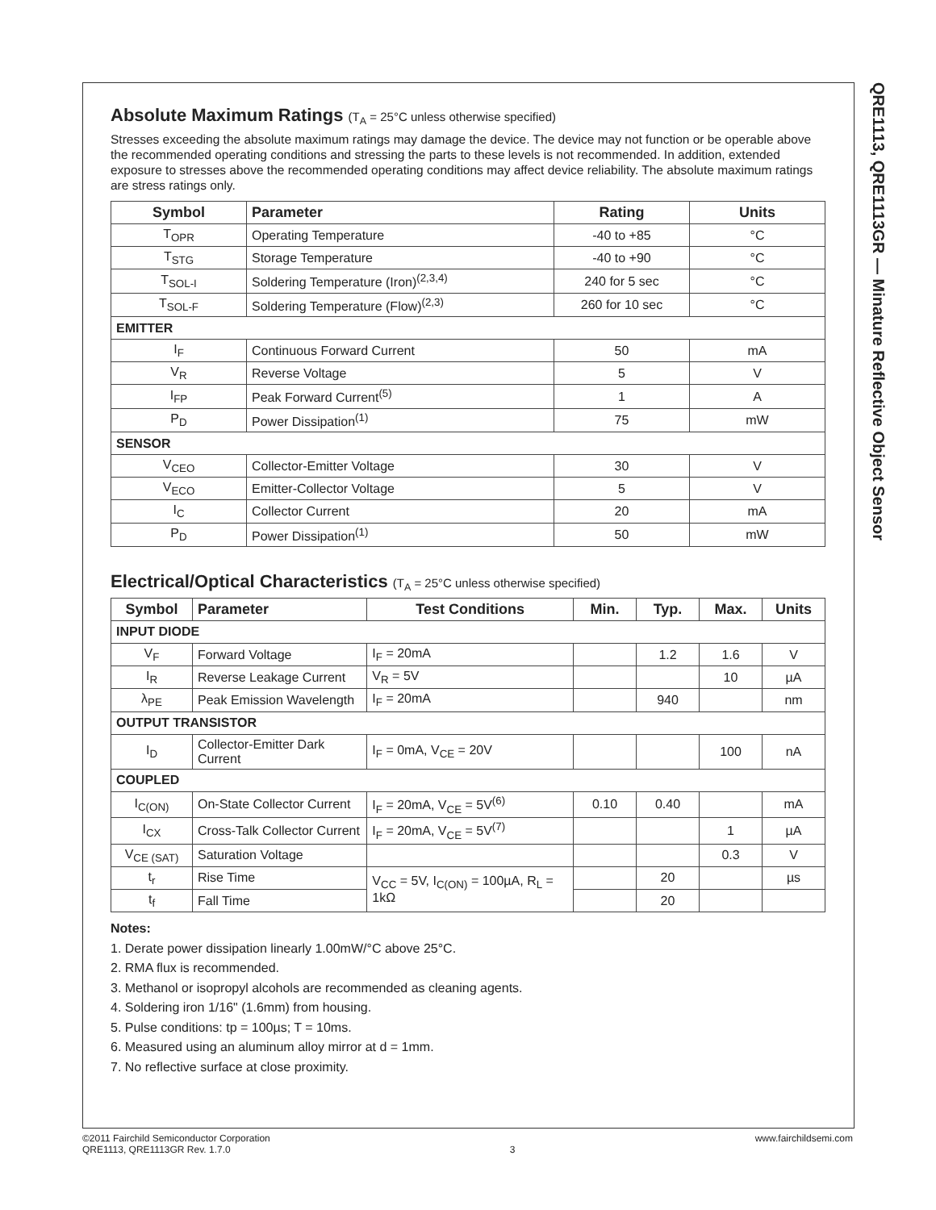QRE1113, QRE1113GR — Minature Reflective Object Sensor
Absolute Maximum Ratings (T<sub>A</sub> = 25°C unless otherwise specified)
Stresses exceeding the absolute maximum ratings may damage the device. The device may not function or be operable above the recommended operating conditions and stressing the parts to these levels is not recommended. In addition, extended exposure to stresses above the recommended operating conditions may affect device reliability. The absolute maximum ratings are stress ratings only.
| Symbol | Parameter | Rating | Units |
| --- | --- | --- | --- |
| T<sub>OPR</sub> | Operating Temperature | -40 to +85 | °C |
| T<sub>STG</sub> | Storage Temperature | -40 to +90 | °C |
| T<sub>SOL-I</sub> | Soldering Temperature (Iron)<sup>(2,3,4)</sup> | 240 for 5 sec | °C |
| T<sub>SOL-F</sub> | Soldering Temperature (Flow)<sup>(2,3)</sup> | 260 for 10 sec | °C |
| EMITTER | | | |
| I<sub>F</sub> | Continuous Forward Current | 50 | mA |
| V<sub>R</sub> | Reverse Voltage | 5 | V |
| I<sub>FP</sub> | Peak Forward Current<sup>(5)</sup> | 1 | A |
| P<sub>D</sub> | Power Dissipation<sup>(1)</sup> | 75 | mW |
| SENSOR | | | |
| V<sub>CEO</sub> | Collector-Emitter Voltage | 30 | V |
| V<sub>ECO</sub> | Emitter-Collector Voltage | 5 | V |
| I<sub>C</sub> | Collector Current | 20 | mA |
| P<sub>D</sub> | Power Dissipation<sup>(1)</sup> | 50 | mW |
Electrical/Optical Characteristics (T<sub>A</sub> = 25°C unless otherwise specified)
| Symbol | Parameter | Test Conditions | Min. | Typ. | Max. | Units |
| --- | --- | --- | --- | --- | --- | --- |
| INPUT DIODE | | | | | | |
| V<sub>F</sub> | Forward Voltage | I<sub>F</sub> = 20mA | | 1.2 | 1.6 | V |
| I<sub>R</sub> | Reverse Leakage Current | V<sub>R</sub> = 5V | | | 10 | µA |
| λ<sub>PE</sub> | Peak Emission Wavelength | I<sub>F</sub> = 20mA | | 940 | | nm |
| OUTPUT TRANSISTOR | | | | | | |
| I<sub>D</sub> | Collector-Emitter Dark Current | I<sub>F</sub> = 0mA, V<sub>CE</sub> = 20V | | | 100 | nA |
| COUPLED | | | | | | |
| I<sub>C(ON)</sub> | On-State Collector Current | I<sub>F</sub> = 20mA, V<sub>CE</sub> = 5V<sup>(6)</sup> | 0.10 | 0.40 | | mA |
| I<sub>CX</sub> | Cross-Talk Collector Current | I<sub>F</sub> = 20mA, V<sub>CE</sub> = 5V<sup>(7)</sup> | | | 1 | µA |
| V<sub>CE (SAT)</sub> | Saturation Voltage | | | | 0.3 | V |
| t<sub>r</sub> | Rise Time | V<sub>CC</sub> = 5V, I<sub>C(ON)</sub> = 100µA, R<sub>L</sub> = 1kΩ | | 20 | | µs |
| t<sub>f</sub> | Fall Time | | | 20 | | |
Notes:
1. Derate power dissipation linearly 1.00mW/°C above 25°C.
2. RMA flux is recommended.
3. Methanol or isopropyl alcohols are recommended as cleaning agents.
4. Soldering iron 1/16" (1.6mm) from housing.
5. Pulse conditions: tp = 100µs; T = 10ms.
6. Measured using an aluminum alloy mirror at d = 1mm.
7. No reflective surface at close proximity.
©2011 Fairchild Semiconductor Corporation
QRE1113, QRE1113GR Rev. 1.7.0
3
www.fairchildsemi.com